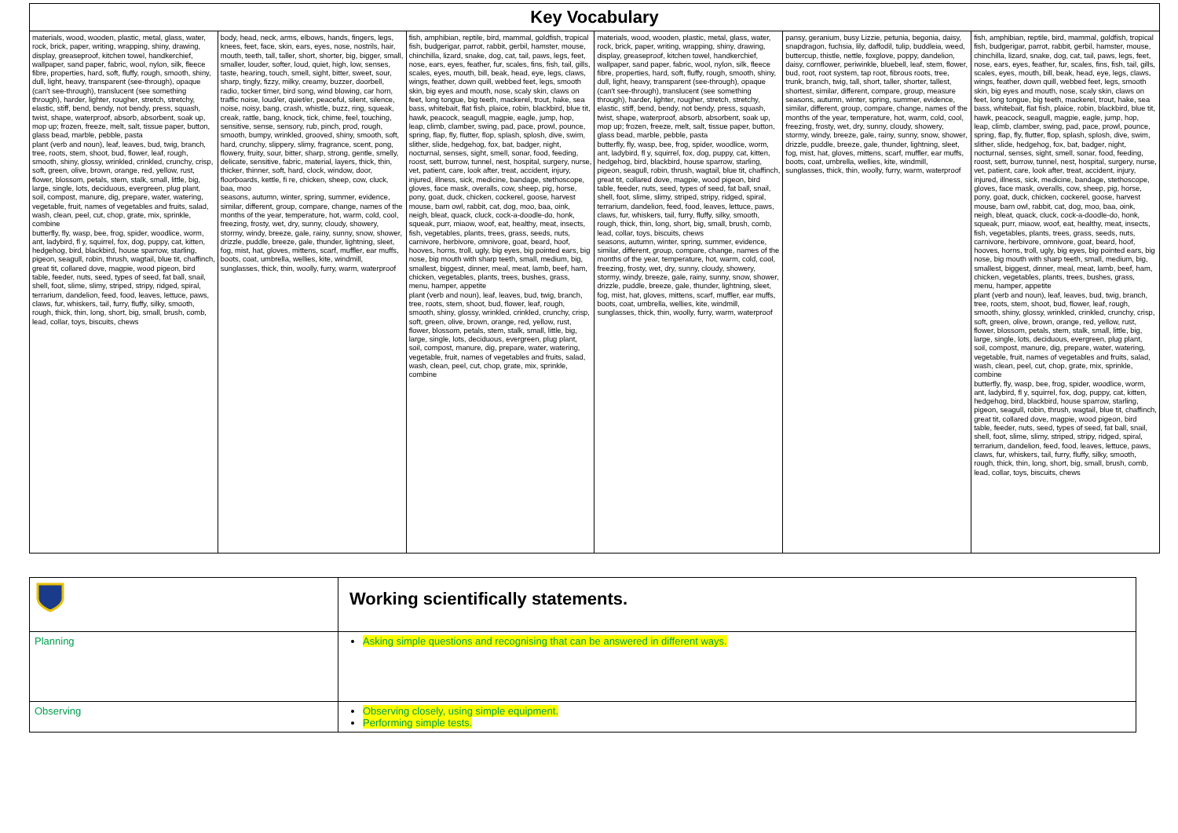| Key Vocabulary | | | | | |
| --- | --- | --- | --- | --- | --- |
| materials, wood, wooden, plastic, metal, glass, water, rock, brick, paper, writing, wrapping, shiny, drawing, display, greaseproof, kitchen towel, handkerchief, wallpaper, sand paper, fabric, wool, nylon, silk, fleece fibre, properties, hard, soft, fluffy, rough, smooth, shiny, dull, light, heavy, transparent (see-through), opaque (can't see-through), translucent (see something through), harder, lighter, rougher, stretch, stretchy, elastic, stiff, bend, bendy, not bendy, press, squash, twist, shape, waterproof, absorb, absorbent, soak up, mop up; frozen, freeze, melt, salt, tissue paper, button, glass bead, marble, pebble, pasta plant (verb and noun), leaf, leaves, bud, twig, branch, tree, roots, stem, shoot, bud, flower, leaf, rough, smooth, shiny, glossy, wrinkled, crinkled, crunchy, crisp, soft, green, olive, brown, orange, red, yellow, rust, flower, blossom, petals, stem, stalk, small, little, big, large, single, lots, deciduous, evergreen, plug plant, soil, compost, manure, dig, prepare, water, watering, vegetable, fruit, names of vegetables and fruits, salad, wash, clean, peel, cut, chop, grate, mix, sprinkle, combine butterfly, fly, wasp, bee, frog, spider, woodlice, worm, ant, ladybird, fl y, squirrel, fox, dog, puppy, cat, kitten, hedgehog, bird, blackbird, house sparrow, starling, pigeon, seagull, robin, thrush, wagtail, blue tit, chaffinch, great tit, collared dove, magpie, wood pigeon, bird table, feeder, nuts, seed, types of seed, fat ball, snail, shell, foot, slime, slimy, striped, stripy, ridged, spiral, terrarium, dandelion, feed, food, leaves, lettuce, paws, claws, fur, whiskers, tail, furry, fluffy, silky, smooth, rough, thick, thin, long, short, big, small, brush, comb, lead, collar, toys, biscuits, chews | body, head, neck, arms, elbows, hands, fingers, legs, knees, feet, face, skin, ears, eyes, nose, nostrils, hair, mouth, teeth, tall, taller, short, shorter, big, bigger, small, smaller, louder, softer, loud, quiet, high, low, senses, taste, hearing, touch, smell, sight, bitter, sweet, sour, sharp, tingly, fizzy, milky, creamy, buzzer, doorbell, radio, tocker timer, bird song, wind blowing, car horn, traffic noise, loud/er, quiet/er, peaceful, silent, silence, noise, noisy, bang, crash, whistle, buzz, ring, squeak, creak, rattle, bang, knock, tick, chime, feel, touching, sensitive, sense, sensory, rub, pinch, prod, rough, smooth, bumpy, wrinkled, grooved, shiny, smooth, soft, hard, crunchy, slippery, slimy, fragrance, scent, pong, flowery, fruity, sour, bitter, sharp, strong, gentle, smelly, delicate, sensitive, fabric, material, layers, thick, thin, thicker, thinner, soft, hard, clock, window, door, floorboards, kettle, fi re, chicken, sheep, cow, cluck, baa, moo seasons, autumn, winter, spring, summer, evidence, similar, different, group, compare, change, names of the months of the year, temperature, hot, warm, cold, cool, freezing, frosty, wet, dry, sunny, cloudy, showery, stormy, windy, breeze, gale, rainy, sunny, snow, shower, drizzle, puddle, breeze, gale, thunder, lightning, sleet, fog, mist, hat, gloves, mittens, scarf, muffler, ear muffs, boots, coat, umbrella, wellies, kite, windmill, sunglasses, thick, thin, woolly, furry, warm, waterproof | fish, amphibian, reptile, bird, mammal, goldfish, tropical fish, budgerigar, parrot, rabbit, gerbil, hamster, mouse, chinchilla, lizard, snake, dog, cat, tail, paws, legs, feet, nose, ears, eyes, feather, fur, scales, fins, fish, tail, gills, scales, eyes, mouth, bill, beak, head, eye, legs, claws, wings, feather, down quill, webbed feet, legs, smooth skin, big eyes and mouth, nose, scaly skin, claws on feet, long tongue, big teeth, mackerel, trout, hake, sea bass, whitebait, flat fish, plaice, robin, blackbird, blue tit, hawk, peacock, seagull, magpie, eagle, jump, hop, leap, climb, clamber, swing, pad, pace, prowl, pounce, spring, flap, fly, flutter, flop, splash, splosh, dive, swim, slither, slide, hedgehog, fox, bat, badger, night, nocturnal, senses, sight, smell, sonar, food, feeding, roost, sett, burrow, tunnel, nest, hospital, surgery, nurse, vet, patient, care, look after, treat, accident, injury, injured, illness, sick, medicine, bandage, stethoscope, gloves, face mask, overalls, cow, sheep, pig, horse, pony, goat, duck, chicken, cockerel, goose, harvest mouse, barn owl, rabbit, cat, dog, moo, baa, oink, neigh, bleat, quack, cluck, cock-a-doodle-do, honk, squeak, purr, miaow, woof, eat, healthy, meat, insects, fish, vegetables, plants, trees, grass, seeds, nuts, carnivore, herbivore, omnivore, goat, beard, hoof, hooves, horns, troll, ugly, big eyes, big pointed ears, big nose, big mouth with sharp teeth, small, medium, big, smallest, biggest, dinner, meal, meat, lamb, beef, ham, chicken, vegetables, plants, trees, bushes, grass, menu, hamper, appetite plant (verb and noun), leaf, leaves, bud, twig, branch, tree, roots, stem, shoot, bud, flower, leaf, rough, smooth, shiny, glossy, wrinkled, crinkled, crunchy, crisp, soft, green, olive, brown, orange, red, yellow, rust, flower, blossom, petals, stem, stalk, small, little, big, large, single, lots, deciduous, evergreen, plug plant, soil, compost, manure, dig, prepare, water, watering, vegetable, fruit, names of vegetables and fruits, salad, wash, clean, peel, cut, chop, grate, mix, sprinkle, combine | materials, wood, wooden, plastic, metal, glass, water, rock, brick, paper, writing, wrapping, shiny, drawing, display, greaseproof, kitchen towel, handkerchief, wallpaper, sand paper, fabric, wool, nylon, silk, fleece fibre, properties, hard, soft, fluffy, rough, smooth, shiny, dull, light, heavy, transparent (see-through), opaque (can't see-through), translucent (see something through), harder, lighter, rougher, stretch, stretchy, elastic, stiff, bend, bendy, not bendy, press, squash, twist, shape, waterproof, absorb, absorbent, soak up, mop up; frozen, freeze, melt, salt, tissue paper, button, glass bead, marble, pebble, pasta butterfly, fly, wasp, bee, frog, spider, woodlice, worm, ant, ladybird, fl y, squirrel, fox, dog, puppy, cat, kitten, hedgehog, bird, blackbird, house sparrow, starling, pigeon, seagull, robin, thrush, wagtail, blue tit, chaffinch, great tit, collared dove, magpie, wood pigeon, bird table, feeder, nuts, seed, types of seed, fat ball, snail, shell, foot, slime, slimy, striped, stripy, ridged, spiral, terrarium, dandelion, feed, food, leaves, lettuce, paws, claws, fur, whiskers, tail, furry, fluffy, silky, smooth, rough, thick, thin, long, short, big, small, brush, comb, lead, collar, toys, biscuits, chews seasons, autumn, winter, spring, summer, evidence, similar, different, group, compare, change, names of the months of the year, temperature, hot, warm, cold, cool, freezing, frosty, wet, dry, sunny, cloudy, showery, stormy, windy, breeze, gale, rainy, sunny, snow, shower, drizzle, puddle, breeze, gale, thunder, lightning, sleet, fog, mist, hat, gloves, mittens, scarf, muffler, ear muffs, boots, coat, umbrella, wellies, kite, windmill, sunglasses, thick, thin, woolly, furry, warm, waterproof | pansy, geranium, busy Lizzie, petunia, begonia, daisy, snapdragon, fuchsia, lily, daffodil, tulip, buddleia, weed, buttercup, thistle, nettle, foxglove, poppy, dandelion, daisy, cornflower, periwinkle, bluebell, leaf, stem, flower, bud, root, root system, tap root, fibrous roots, tree, trunk, branch, twig, tall, short, taller, shorter, tallest, shortest, similar, different, compare, group, measure seasons, autumn, winter, spring, summer, evidence, similar, different, group, compare, change, names of the months of the year, temperature, hot, warm, cold, cool, freezing, frosty, wet, dry, sunny, cloudy, showery, stormy, windy, breeze, gale, rainy, sunny, snow, shower, drizzle, puddle, breeze, gale, thunder, lightning, sleet, fog, mist, hat, gloves, mittens, scarf, muffler, ear muffs, boots, coat, umbrella, wellies, kite, windmill, sunglasses, thick, thin, woolly, furry, warm, waterproof | fish, amphibian, reptile, bird, mammal, goldfish, tropical fish, budgerigar, parrot, rabbit, gerbil, hamster, mouse, chinchilla, lizard, snake, dog, cat, tail, paws, legs, feet, nose, ears, eyes, feather, fur, scales, fins, fish, tail, gills, scales, eyes, mouth, bill, beak, head, eye, legs, claws, wings, feather, down quill, webbed feet, legs, smooth skin, big eyes and mouth, nose, scaly skin, claws on feet, long tongue, big teeth, mackerel, trout, hake, sea bass, whitebait, flat fish, plaice, robin, blackbird, blue tit, hawk, peacock, seagull, magpie, eagle, jump, hop, leap, climb, clamber, swing, pad, pace, prowl, pounce, spring, flap, fly, flutter, flop, splash, splosh, dive, swim, slither, slide, hedgehog, fox, bat, badger, night, nocturnal, senses, sight, smell, sonar, food, feeding, roost, sett, burrow, tunnel, nest, hospital, surgery, nurse, vet, patient, care, look after, treat, accident, injury, injured, illness, sick, medicine, bandage, stethoscope, gloves, face mask, overalls, cow, sheep, pig, horse, pony, goat, duck, chicken, cockerel, goose, harvest mouse, barn owl, rabbit, cat, dog, moo, baa, oink, neigh, bleat, quack, cluck, cock-a-doodle-do, honk, squeak, purr, miaow, woof, eat, healthy, meat, insects, fish, vegetables, plants, trees, grass, seeds, nuts, carnivore, herbivore, omnivore, goat, beard, hoof, hooves, horns, troll, ugly, big eyes, big pointed ears, big nose, big mouth with sharp teeth, small, medium, big, smallest, biggest, dinner, meal, meat, lamb, beef, ham, chicken, vegetables, plants, trees, bushes, grass, menu, hamper, appetite plant (verb and noun), leaf, leaves, bud, twig, branch, tree, roots, stem, shoot, bud, flower, leaf, rough, smooth, shiny, glossy, wrinkled, crinkled, crunchy, crisp, soft, green, olive, brown, orange, red, yellow, rust, flower, blossom, petals, stem, stalk, small, little, big, large, single, lots, deciduous, evergreen, plug plant, soil, compost, manure, dig, prepare, water, watering, vegetable, fruit, names of vegetables and fruits, salad, wash, clean, peel, cut, chop, grate, mix, sprinkle, combine butterfly, fly, wasp, bee, frog, spider, woodlice, worm, ant, ladybird, fl y, squirrel, fox, dog, puppy, cat, kitten, hedgehog, bird, blackbird, house sparrow, starling, pigeon, seagull, robin, thrush, wagtail, blue tit, chaffinch, great tit, collared dove, magpie, wood pigeon, bird table, feeder, nuts, seed, types of seed, fat ball, snail, shell, foot, slime, slimy, striped, stripy, ridged, spiral, terrarium, dandelion, feed, food, leaves, lettuce, paws, claws, fur, whiskers, tail, furry, fluffy, silky, smooth, rough, thick, thin, long, short, big, small, brush, comb, lead, collar, toys, biscuits, chews |
| | Working scientifically statements. |
| Planning | Asking simple questions and recognising that can be answered in different ways. |
| Observing | Observing closely, using simple equipment. Performing simple tests. |